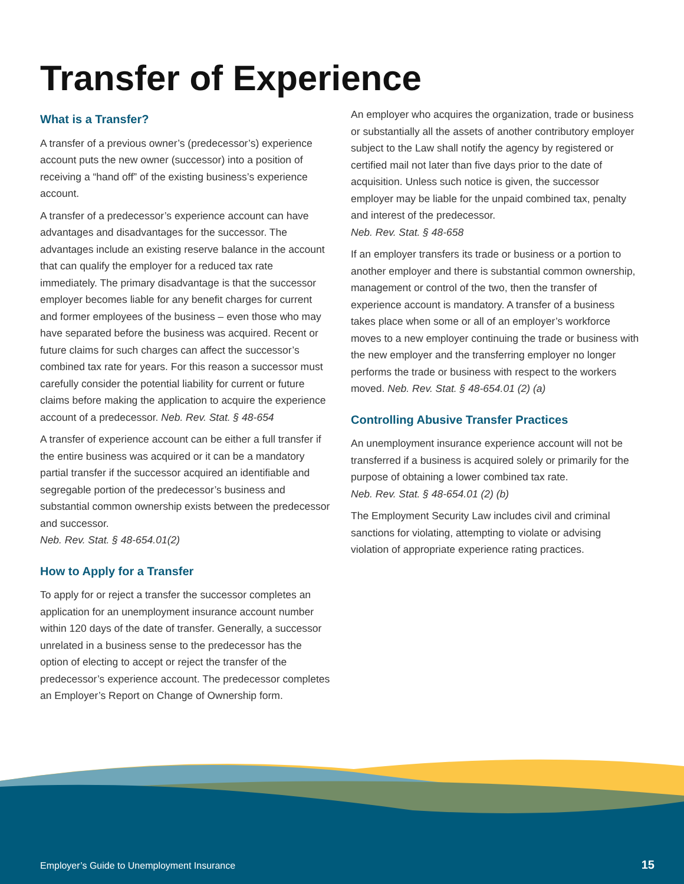Transfer of Experience
What is a Transfer?
A transfer of a previous owner’s (predecessor’s) experience account puts the new owner (successor) into a position of receiving a “hand off” of the existing business’s experience account.
A transfer of a predecessor’s experience account can have advantages and disadvantages for the successor. The advantages include an existing reserve balance in the account that can qualify the employer for a reduced tax rate immediately. The primary disadvantage is that the successor employer becomes liable for any benefit charges for current and former employees of the business – even those who may have separated before the business was acquired. Recent or future claims for such charges can affect the successor’s combined tax rate for years. For this reason a successor must carefully consider the potential liability for current or future claims before making the application to acquire the experience account of a predecessor. Neb. Rev. Stat. § 48-654
A transfer of experience account can be either a full transfer if the entire business was acquired or it can be a mandatory partial transfer if the successor acquired an identifiable and segregable portion of the predecessor’s business and substantial common ownership exists between the predecessor and successor.
Neb. Rev. Stat. § 48-654.01(2)
How to Apply for a Transfer
To apply for or reject a transfer the successor completes an application for an unemployment insurance account number within 120 days of the date of transfer. Generally, a successor unrelated in a business sense to the predecessor has the option of electing to accept or reject the transfer of the predecessor’s experience account. The predecessor completes an Employer’s Report on Change of Ownership form.
An employer who acquires the organization, trade or business or substantially all the assets of another contributory employer subject to the Law shall notify the agency by registered or certified mail not later than five days prior to the date of acquisition. Unless such notice is given, the successor employer may be liable for the unpaid combined tax, penalty and interest of the predecessor.
Neb. Rev. Stat. § 48-658
If an employer transfers its trade or business or a portion to another employer and there is substantial common ownership, management or control of the two, then the transfer of experience account is mandatory. A transfer of a business takes place when some or all of an employer’s workforce moves to a new employer continuing the trade or business with the new employer and the transferring employer no longer performs the trade or business with respect to the workers moved. Neb. Rev. Stat. § 48-654.01 (2) (a)
Controlling Abusive Transfer Practices
An unemployment insurance experience account will not be transferred if a business is acquired solely or primarily for the purpose of obtaining a lower combined tax rate.
Neb. Rev. Stat. § 48-654.01 (2) (b)
The Employment Security Law includes civil and criminal sanctions for violating, attempting to violate or advising violation of appropriate experience rating practices.
Employer’s Guide to Unemployment Insurance
15